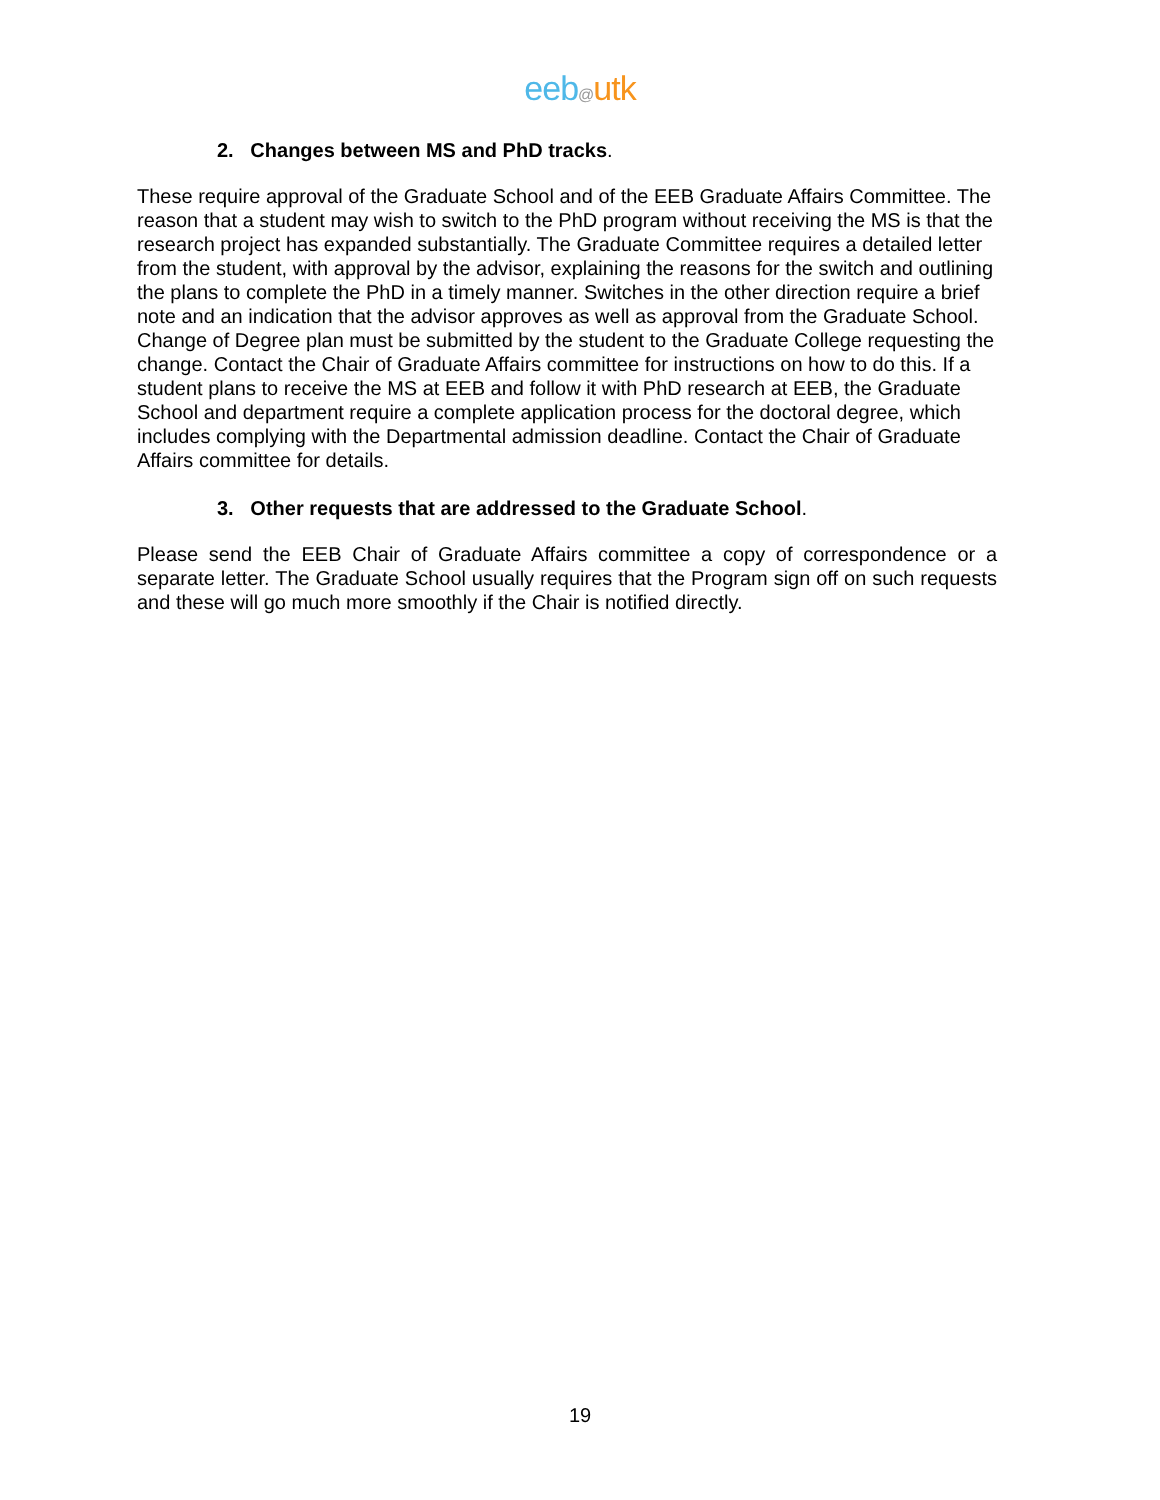eeb@utk
2. Changes between MS and PhD tracks.
These require approval of the Graduate School and of the EEB Graduate Affairs Committee. The reason that a student may wish to switch to the PhD program without receiving the MS is that the research project has expanded substantially. The Graduate Committee requires a detailed letter from the student, with approval by the advisor, explaining the reasons for the switch and outlining the plans to complete the PhD in a timely manner. Switches in the other direction require a brief note and an indication that the advisor approves as well as approval from the Graduate School. Change of Degree plan must be submitted by the student to the Graduate College requesting the change. Contact the Chair of Graduate Affairs committee for instructions on how to do this. If a student plans to receive the MS at EEB and follow it with PhD research at EEB, the Graduate School and department require a complete application process for the doctoral degree, which includes complying with the Departmental admission deadline. Contact the Chair of Graduate Affairs committee for details.
3. Other requests that are addressed to the Graduate School.
Please send the EEB Chair of Graduate Affairs committee a copy of correspondence or a separate letter. The Graduate School usually requires that the Program sign off on such requests and these will go much more smoothly if the Chair is notified directly.
19